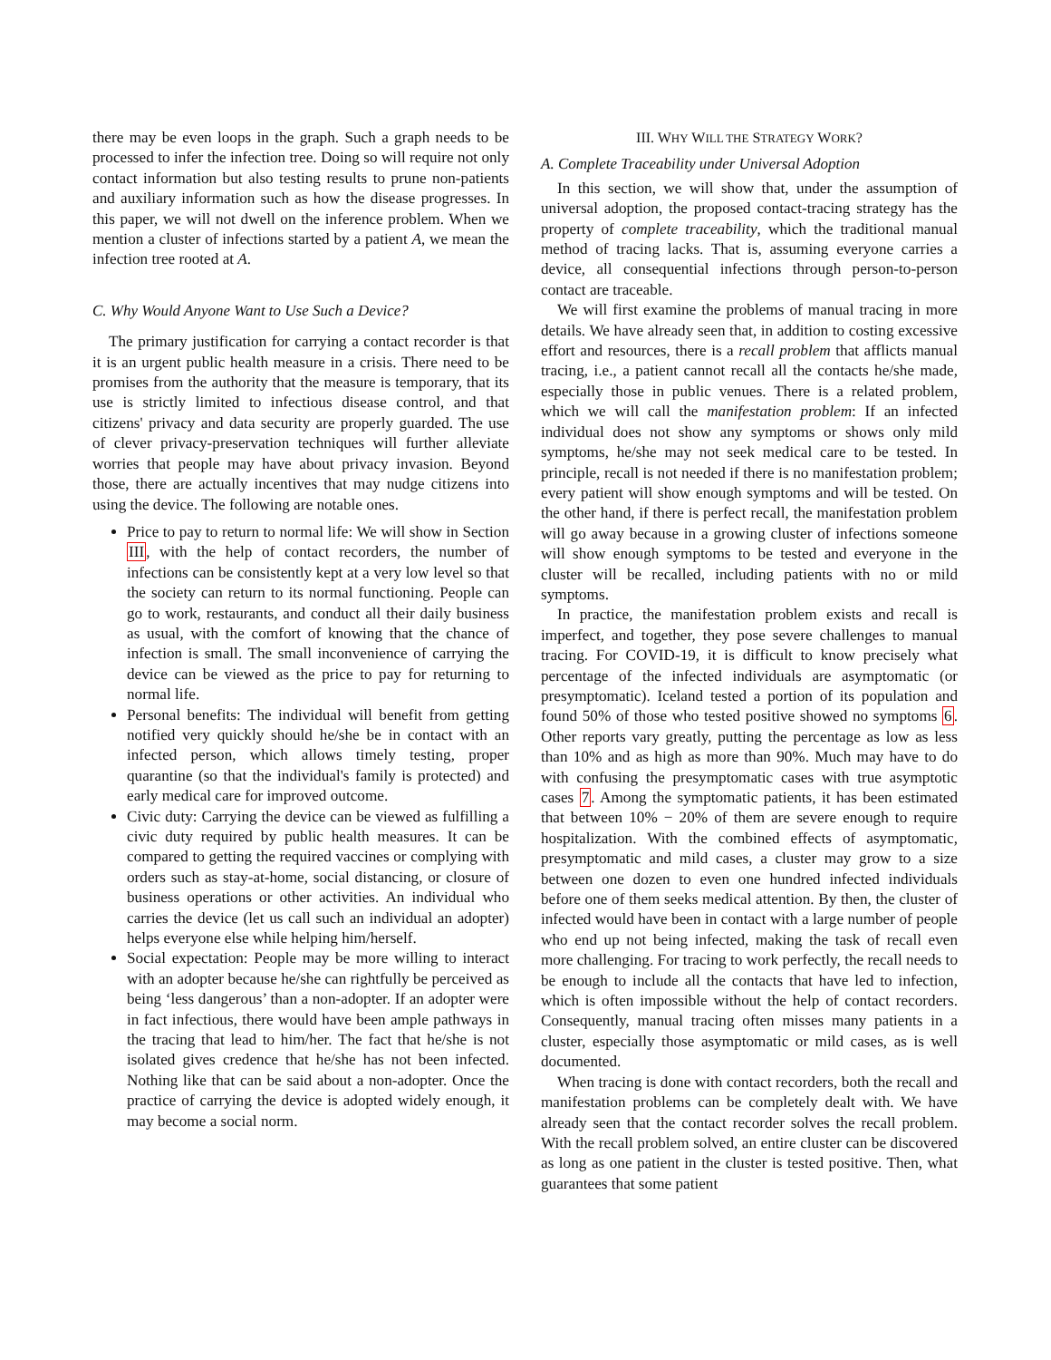there may be even loops in the graph. Such a graph needs to be processed to infer the infection tree. Doing so will require not only contact information but also testing results to prune non-patients and auxiliary information such as how the disease progresses. In this paper, we will not dwell on the inference problem. When we mention a cluster of infections started by a patient A, we mean the infection tree rooted at A.
C. Why Would Anyone Want to Use Such a Device?
The primary justification for carrying a contact recorder is that it is an urgent public health measure in a crisis. There need to be promises from the authority that the measure is temporary, that its use is strictly limited to infectious disease control, and that citizens' privacy and data security are properly guarded. The use of clever privacy-preservation techniques will further alleviate worries that people may have about privacy invasion. Beyond those, there are actually incentives that may nudge citizens into using the device. The following are notable ones.
Price to pay to return to normal life: We will show in Section III, with the help of contact recorders, the number of infections can be consistently kept at a very low level so that the society can return to its normal functioning. People can go to work, restaurants, and conduct all their daily business as usual, with the comfort of knowing that the chance of infection is small. The small inconvenience of carrying the device can be viewed as the price to pay for returning to normal life.
Personal benefits: The individual will benefit from getting notified very quickly should he/she be in contact with an infected person, which allows timely testing, proper quarantine (so that the individual's family is protected) and early medical care for improved outcome.
Civic duty: Carrying the device can be viewed as fulfilling a civic duty required by public health measures. It can be compared to getting the required vaccines or complying with orders such as stay-at-home, social distancing, or closure of business operations or other activities. An individual who carries the device (let us call such an individual an adopter) helps everyone else while helping him/herself.
Social expectation: People may be more willing to interact with an adopter because he/she can rightfully be perceived as being ‘less dangerous’ than a non-adopter. If an adopter were in fact infectious, there would have been ample pathways in the tracing that lead to him/her. The fact that he/she is not isolated gives credence that he/she has not been infected. Nothing like that can be said about a non-adopter. Once the practice of carrying the device is adopted widely enough, it may become a social norm.
III. WHY WILL THE STRATEGY WORK?
A. Complete Traceability under Universal Adoption
In this section, we will show that, under the assumption of universal adoption, the proposed contact-tracing strategy has the property of complete traceability, which the traditional manual method of tracing lacks. That is, assuming everyone carries a device, all consequential infections through person-to-person contact are traceable.
We will first examine the problems of manual tracing in more details. We have already seen that, in addition to costing excessive effort and resources, there is a recall problem that afflicts manual tracing, i.e., a patient cannot recall all the contacts he/she made, especially those in public venues. There is a related problem, which we will call the manifestation problem: If an infected individual does not show any symptoms or shows only mild symptoms, he/she may not seek medical care to be tested. In principle, recall is not needed if there is no manifestation problem; every patient will show enough symptoms and will be tested. On the other hand, if there is perfect recall, the manifestation problem will go away because in a growing cluster of infections someone will show enough symptoms to be tested and everyone in the cluster will be recalled, including patients with no or mild symptoms.
In practice, the manifestation problem exists and recall is imperfect, and together, they pose severe challenges to manual tracing. For COVID-19, it is difficult to know precisely what percentage of the infected individuals are asymptomatic (or presymptomatic). Iceland tested a portion of its population and found 50% of those who tested positive showed no symptoms 6. Other reports vary greatly, putting the percentage as low as less than 10% and as high as more than 90%. Much may have to do with confusing the presymptomatic cases with true asymptotic cases 7. Among the symptomatic patients, it has been estimated that between 10% − 20% of them are severe enough to require hospitalization. With the combined effects of asymptomatic, presymptomatic and mild cases, a cluster may grow to a size between one dozen to even one hundred infected individuals before one of them seeks medical attention. By then, the cluster of infected would have been in contact with a large number of people who end up not being infected, making the task of recall even more challenging. For tracing to work perfectly, the recall needs to be enough to include all the contacts that have led to infection, which is often impossible without the help of contact recorders. Consequently, manual tracing often misses many patients in a cluster, especially those asymptomatic or mild cases, as is well documented.
When tracing is done with contact recorders, both the recall and manifestation problems can be completely dealt with. We have already seen that the contact recorder solves the recall problem. With the recall problem solved, an entire cluster can be discovered as long as one patient in the cluster is tested positive. Then, what guarantees that some patient